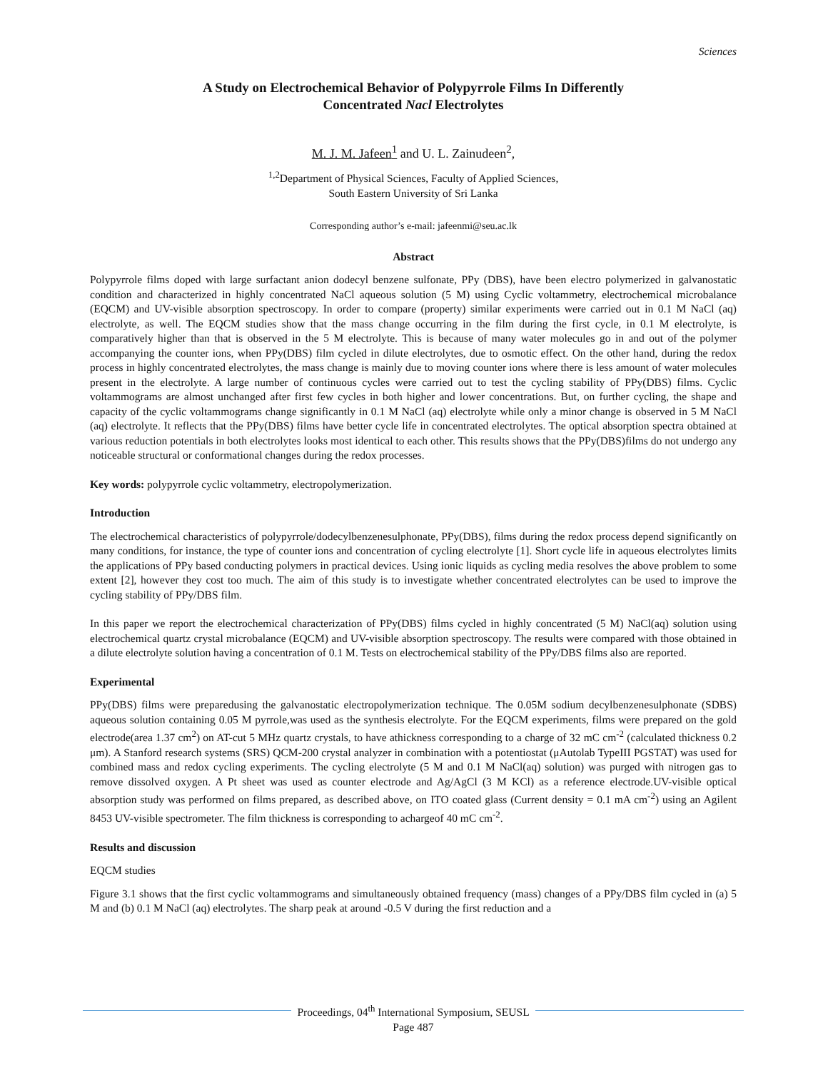Sciences
A Study on Electrochemical Behavior of Polypyrrole Films In Differently
Concentrated Nacl Electrolytes
M. J. M. Jafeen<sup>1</sup> and U. L. Zainudeen<sup>2</sup>,
<sup>1,2</sup>Department of Physical Sciences, Faculty of Applied Sciences,
South Eastern University of Sri Lanka
Corresponding author’s e-mail: jafeenmi@seu.ac.lk
Abstract
Polypyrrole films doped with large surfactant anion dodecyl benzene sulfonate, PPy (DBS), have been electro polymerized in galvanostatic condition and characterized in highly concentrated NaCl aqueous solution (5 M) using Cyclic voltammetry, electrochemical microbalance (EQCM) and UV-visible absorption spectroscopy. In order to compare (property) similar experiments were carried out in 0.1 M NaCl (aq) electrolyte, as well. The EQCM studies show that the mass change occurring in the film during the first cycle, in 0.1 M electrolyte, is comparatively higher than that is observed in the 5 M electrolyte. This is because of many water molecules go in and out of the polymer accompanying the counter ions, when PPy(DBS) film cycled in dilute electrolytes, due to osmotic effect. On the other hand, during the redox process in highly concentrated electrolytes, the mass change is mainly due to moving counter ions where there is less amount of water molecules present in the electrolyte. A large number of continuous cycles were carried out to test the cycling stability of PPy(DBS) films. Cyclic voltammograms are almost unchanged after first few cycles in both higher and lower concentrations. But, on further cycling, the shape and capacity of the cyclic voltammograms change significantly in 0.1 M NaCl (aq) electrolyte while only a minor change is observed in 5 M NaCl (aq) electrolyte. It reflects that the PPy(DBS) films have better cycle life in concentrated electrolytes. The optical absorption spectra obtained at various reduction potentials in both electrolytes looks most identical to each other. This results shows that the PPy(DBS)films do not undergo any noticeable structural or conformational changes during the redox processes.
Key words: polypyrrole cyclic voltammetry, electropolymerization.
Introduction
The electrochemical characteristics of polypyrrole/dodecylbenzenesulphonate, PPy(DBS), films during the redox process depend significantly on many conditions, for instance, the type of counter ions and concentration of cycling electrolyte [1]. Short cycle life in aqueous electrolytes limits the applications of PPy based conducting polymers in practical devices. Using ionic liquids as cycling media resolves the above problem to some extent [2], however they cost too much. The aim of this study is to investigate whether concentrated electrolytes can be used to improve the cycling stability of PPy/DBS film.
In this paper we report the electrochemical characterization of PPy(DBS) films cycled in highly concentrated (5 M) NaCl(aq) solution using electrochemical quartz crystal microbalance (EQCM) and UV-visible absorption spectroscopy. The results were compared with those obtained in a dilute electrolyte solution having a concentration of 0.1 M. Tests on electrochemical stability of the PPy/DBS films also are reported.
Experimental
PPy(DBS) films were preparedusing the galvanostatic electropolymerization technique. The 0.05M sodium decylbenzenesulphonate (SDBS) aqueous solution containing 0.05 M pyrrole,was used as the synthesis electrolyte. For the EQCM experiments, films were prepared on the gold electrode(area 1.37 cm<sup>2</sup>) on AT-cut 5 MHz quartz crystals, to have athickness corresponding to a charge of 32 mC cm<sup>-2</sup> (calculated thickness 0.2 μm). A Stanford research systems (SRS) QCM-200 crystal analyzer in combination with a potentiostat (μAutolab TypeIII PGSTAT) was used for combined mass and redox cycling experiments. The cycling electrolyte (5 M and 0.1 M NaCl(aq) solution) was purged with nitrogen gas to remove dissolved oxygen. A Pt sheet was used as counter electrode and Ag/AgCl (3 M KCl) as a reference electrode.UV-visible optical absorption study was performed on films prepared, as described above, on ITO coated glass (Current density = 0.1 mA cm<sup>-2</sup>) using an Agilent 8453 UV-visible spectrometer. The film thickness is corresponding to achargeof 40 mC cm<sup>-2</sup>.
Results and discussion
EQCM studies
Figure 3.1 shows that the first cyclic voltammograms and simultaneously obtained frequency (mass) changes of a PPy/DBS film cycled in (a) 5 M and (b) 0.1 M NaCl (aq) electrolytes. The sharp peak at around -0.5 V during the first reduction and a
Proceedings, 04<sup>th</sup> International Symposium, SEUSL
Page 487